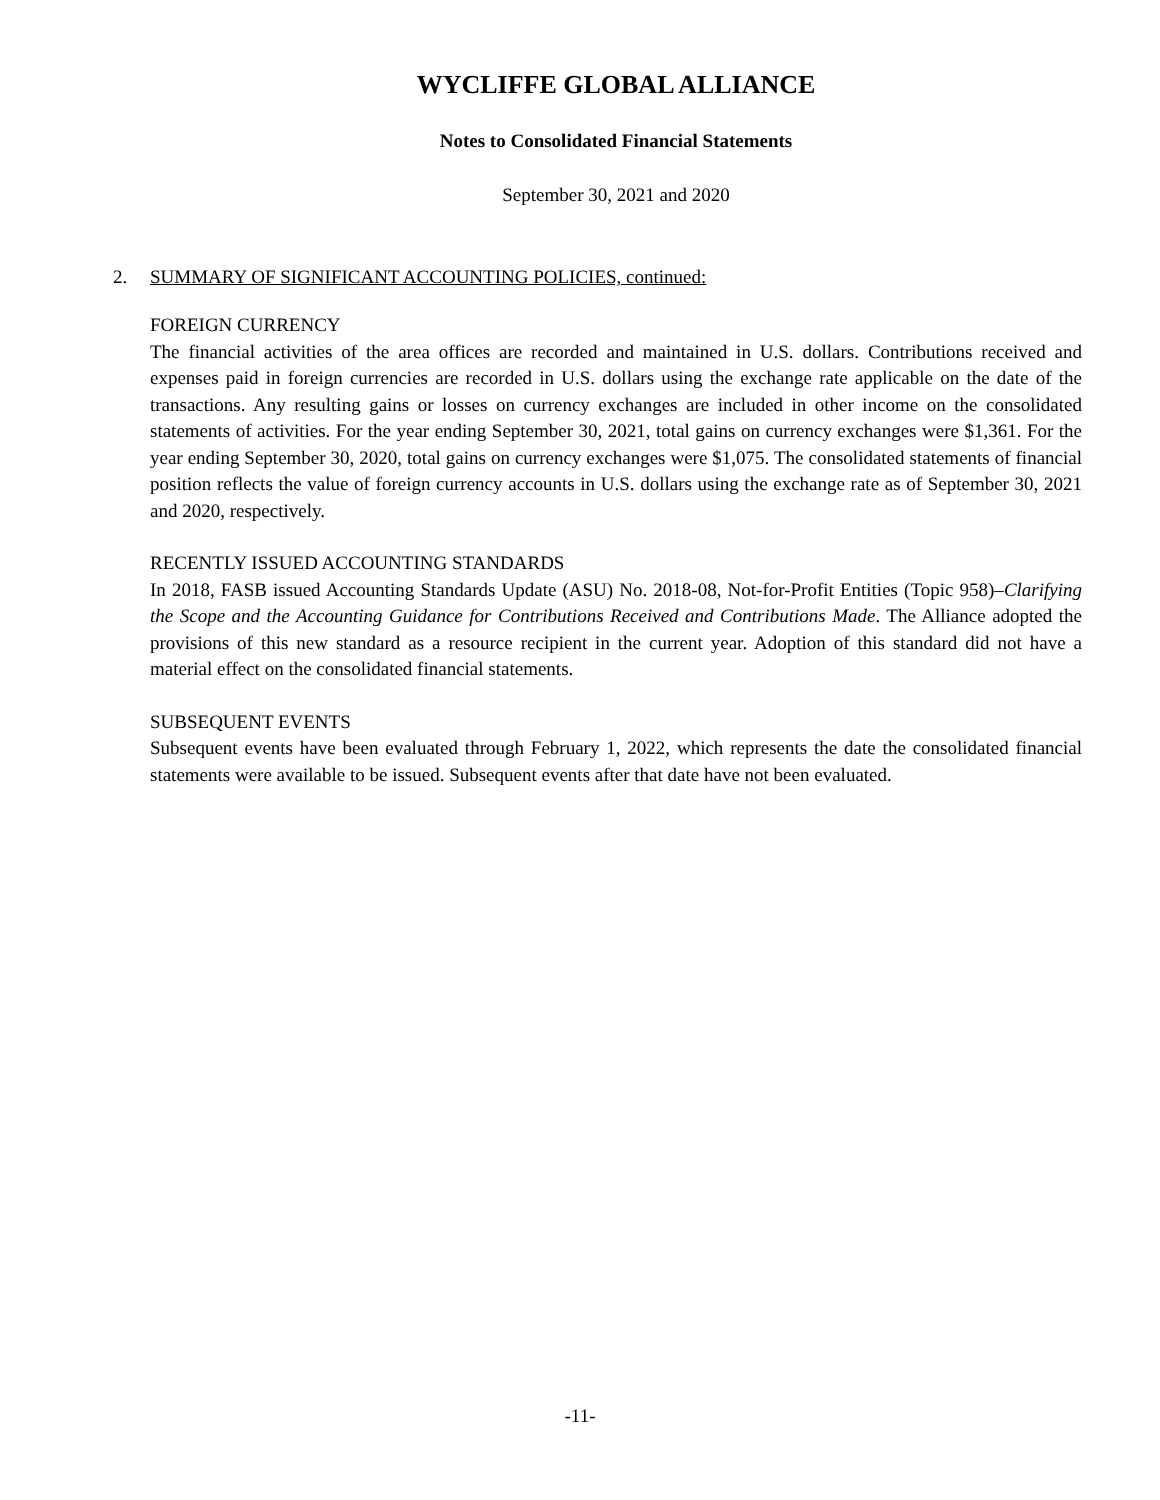WYCLIFFE GLOBAL ALLIANCE
Notes to Consolidated Financial Statements
September 30, 2021 and 2020
2. SUMMARY OF SIGNIFICANT ACCOUNTING POLICIES, continued:
FOREIGN CURRENCY
The financial activities of the area offices are recorded and maintained in U.S. dollars. Contributions received and expenses paid in foreign currencies are recorded in U.S. dollars using the exchange rate applicable on the date of the transactions. Any resulting gains or losses on currency exchanges are included in other income on the consolidated statements of activities. For the year ending September 30, 2021, total gains on currency exchanges were $1,361. For the year ending September 30, 2020, total gains on currency exchanges were $1,075. The consolidated statements of financial position reflects the value of foreign currency accounts in U.S. dollars using the exchange rate as of September 30, 2021 and 2020, respectively.
RECENTLY ISSUED ACCOUNTING STANDARDS
In 2018, FASB issued Accounting Standards Update (ASU) No. 2018-08, Not-for-Profit Entities (Topic 958)–Clarifying the Scope and the Accounting Guidance for Contributions Received and Contributions Made. The Alliance adopted the provisions of this new standard as a resource recipient in the current year. Adoption of this standard did not have a material effect on the consolidated financial statements.
SUBSEQUENT EVENTS
Subsequent events have been evaluated through February 1, 2022, which represents the date the consolidated financial statements were available to be issued. Subsequent events after that date have not been evaluated.
-11-